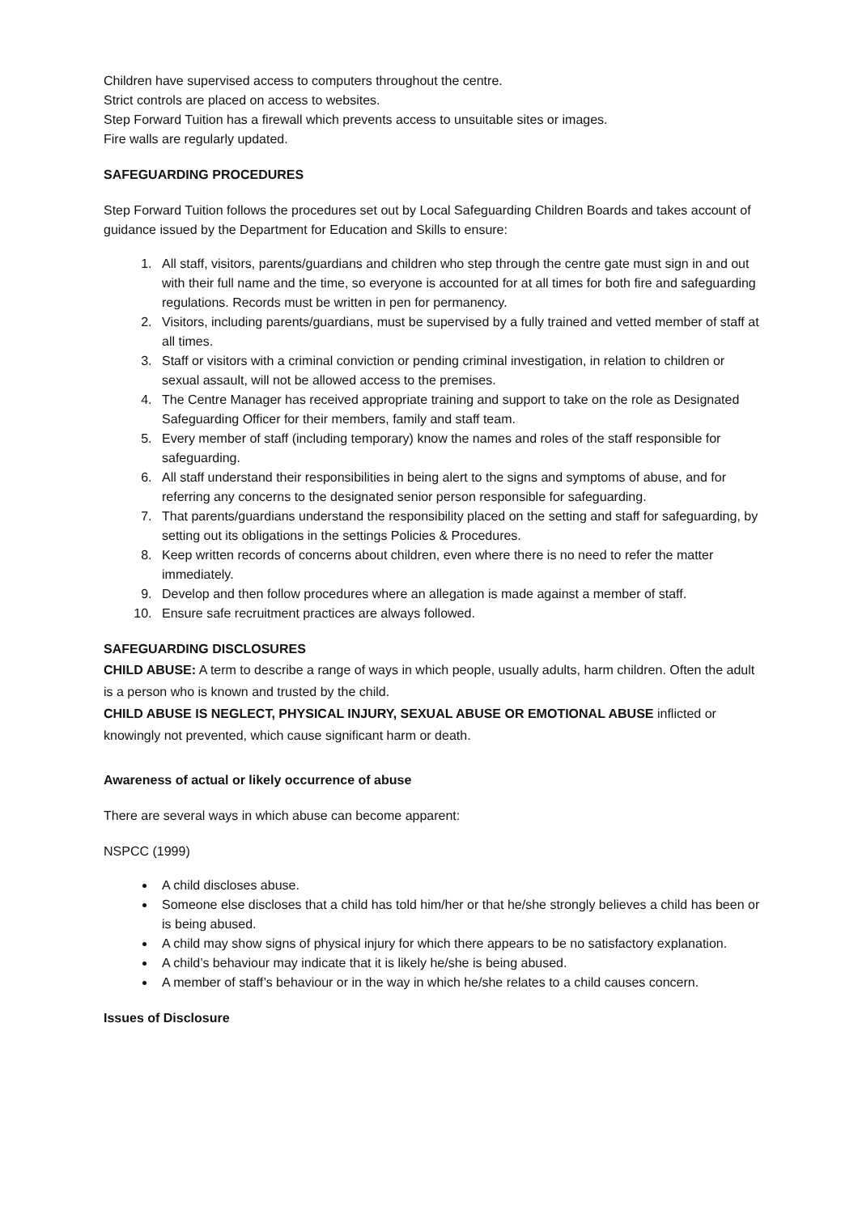Children have supervised access to computers throughout the centre.
Strict controls are placed on access to websites.
Step Forward Tuition has a firewall which prevents access to unsuitable sites or images.
Fire walls are regularly updated.
SAFEGUARDING PROCEDURES
Step Forward Tuition follows the procedures set out by Local Safeguarding Children Boards and takes account of guidance issued by the Department for Education and Skills to ensure:
1. All staff, visitors, parents/guardians and children who step through the centre gate must sign in and out with their full name and the time, so everyone is accounted for at all times for both fire and safeguarding regulations. Records must be written in pen for permanency.
2. Visitors, including parents/guardians, must be supervised by a fully trained and vetted member of staff at all times.
3. Staff or visitors with a criminal conviction or pending criminal investigation, in relation to children or sexual assault, will not be allowed access to the premises.
4. The Centre Manager has received appropriate training and support to take on the role as Designated Safeguarding Officer for their members, family and staff team.
5. Every member of staff (including temporary) know the names and roles of the staff responsible for safeguarding.
6. All staff understand their responsibilities in being alert to the signs and symptoms of abuse, and for referring any concerns to the designated senior person responsible for safeguarding.
7. That parents/guardians understand the responsibility placed on the setting and staff for safeguarding, by setting out its obligations in the settings Policies & Procedures.
8. Keep written records of concerns about children, even where there is no need to refer the matter immediately.
9. Develop and then follow procedures where an allegation is made against a member of staff.
10. Ensure safe recruitment practices are always followed.
SAFEGUARDING DISCLOSURES
CHILD ABUSE: A term to describe a range of ways in which people, usually adults, harm children. Often the adult is a person who is known and trusted by the child.
CHILD ABUSE IS NEGLECT, PHYSICAL INJURY, SEXUAL ABUSE OR EMOTIONAL ABUSE inflicted or knowingly not prevented, which cause significant harm or death.
Awareness of actual or likely occurrence of abuse
There are several ways in which abuse can become apparent:
NSPCC (1999)
A child discloses abuse.
Someone else discloses that a child has told him/her or that he/she strongly believes a child has been or is being abused.
A child may show signs of physical injury for which there appears to be no satisfactory explanation.
A child’s behaviour may indicate that it is likely he/she is being abused.
A member of staff’s behaviour or in the way in which he/she relates to a child causes concern.
Issues of Disclosure